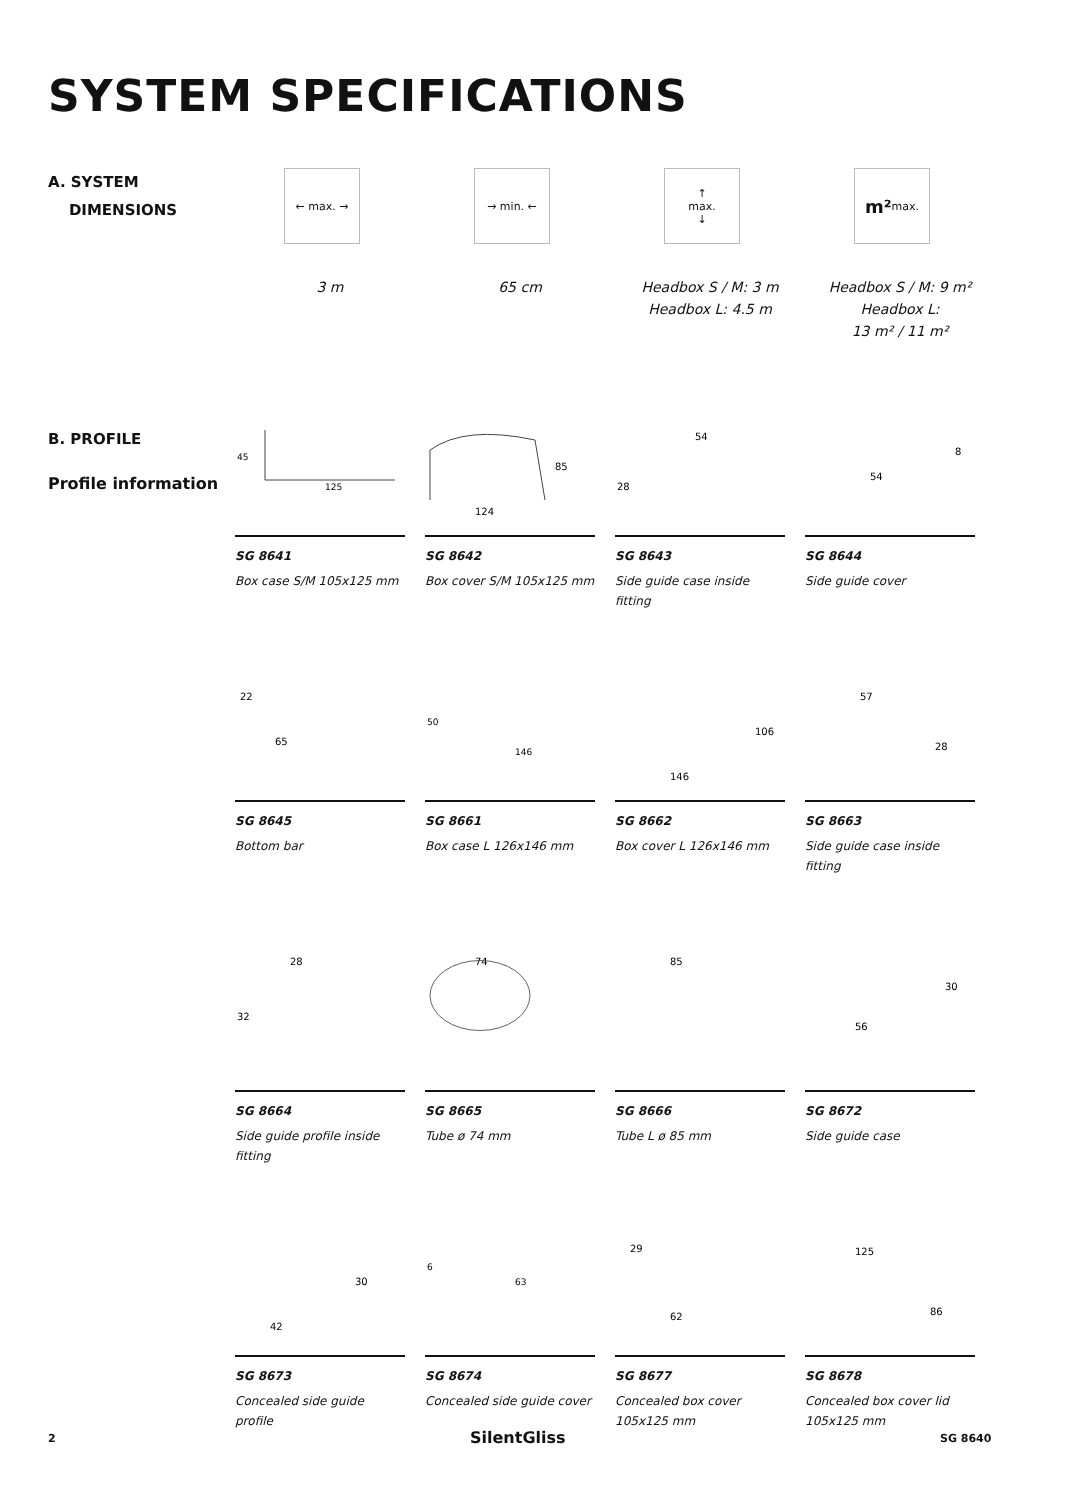SYSTEM SPECIFICATIONS
A. SYSTEM
DIMENSIONS
← max. →
3 m
→ min. ←
65 cm
↑
max.
↓
Headbox S / M: 3 m
Headbox L: 4.5 m
m² max.
Headbox S / M: 9 m²
Headbox L:
13 m² / 11 m²
B. PROFILE
Profile information
45
125
SG 8641
Box case S/M 105x125 mm
85
124
SG 8642
Box cover S/M 105x125 mm
54
28
SG 8643
Side guide case inside fitting
8
54
SG 8644
Side guide cover
22
65
SG 8645
Bottom bar
50
146
SG 8661
Box case L 126x146 mm
106
146
SG 8662
Box cover L 126x146 mm
57
28
SG 8663
Side guide case inside fitting
28
32
SG 8664
Side guide profile inside fitting
74
SG 8665
Tube ø 74 mm
85
SG 8666
Tube L ø 85 mm
30
56
SG 8672
Side guide case
30
42
SG 8673
Concealed side guide profile
6
63
SG 8674
Concealed side guide cover
29
62
SG 8677
Concealed box cover 105x125 mm
125
86
SG 8678
Concealed box cover lid 105x125 mm
2 SilentGliss SG 8640